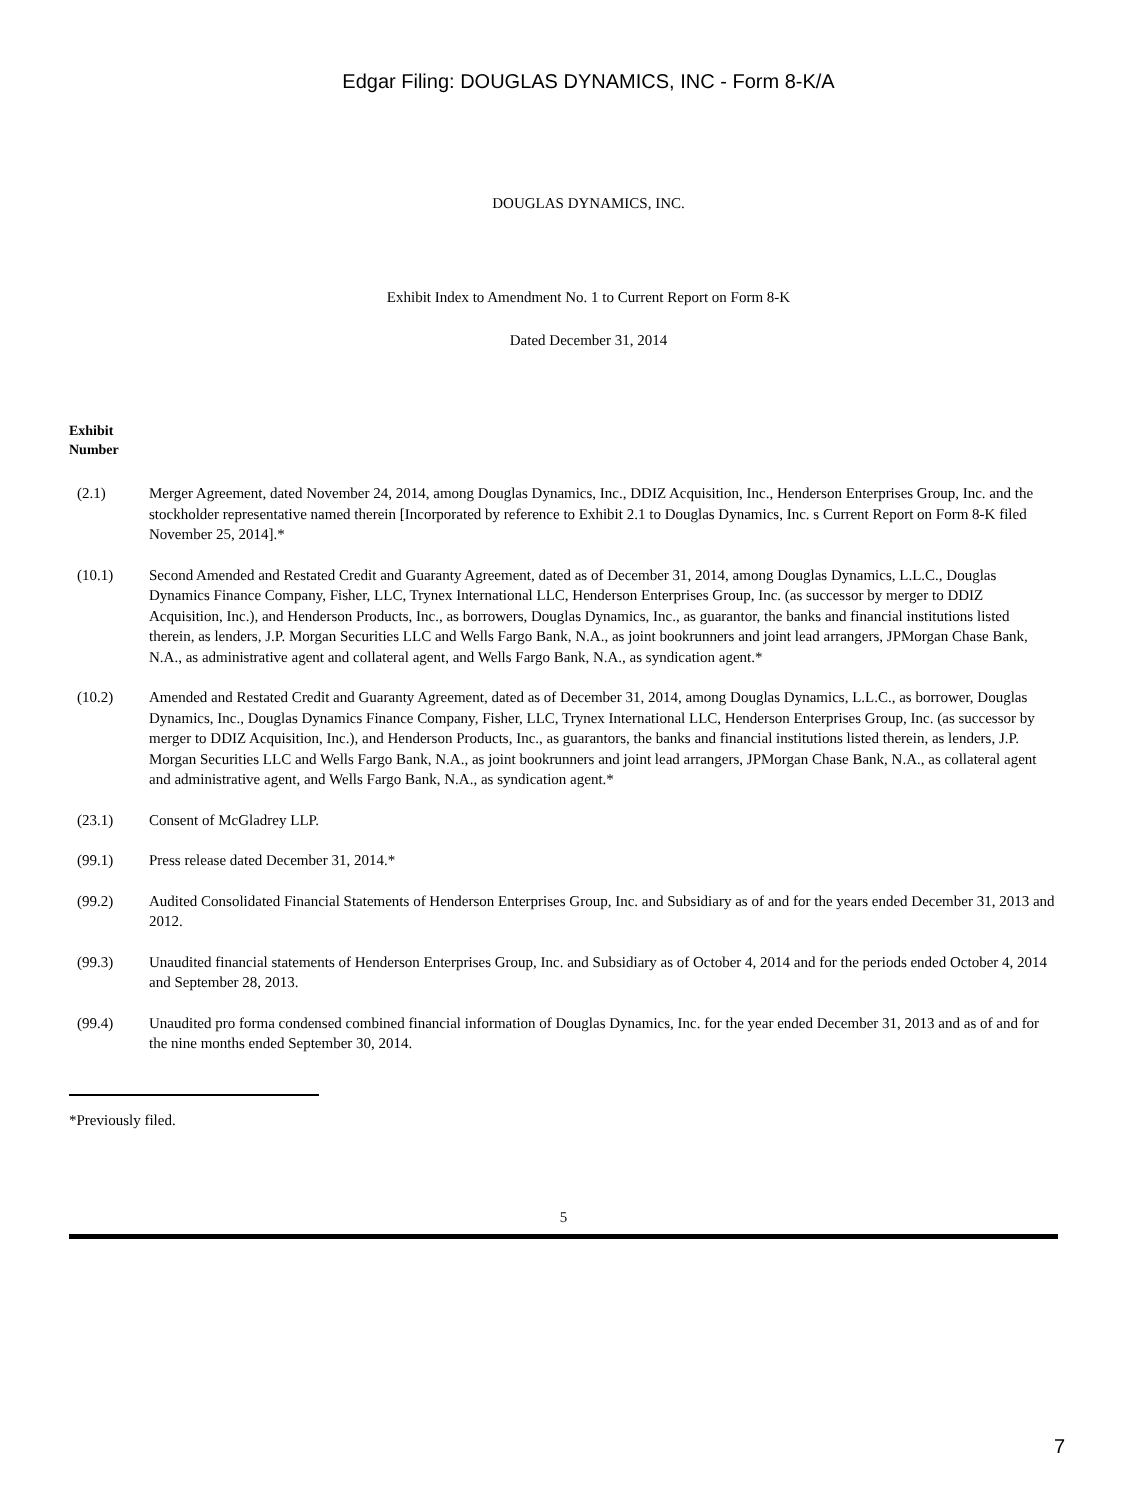Edgar Filing: DOUGLAS DYNAMICS, INC - Form 8-K/A
DOUGLAS DYNAMICS, INC.
Exhibit Index to Amendment No. 1 to Current Report on Form 8-K
Dated December 31, 2014
Exhibit
Number
(2.1) Merger Agreement, dated November 24, 2014, among Douglas Dynamics, Inc., DDIZ Acquisition, Inc., Henderson Enterprises Group, Inc. and the stockholder representative named therein [Incorporated by reference to Exhibit 2.1 to Douglas Dynamics, Inc. s Current Report on Form 8-K filed November 25, 2014].*
(10.1) Second Amended and Restated Credit and Guaranty Agreement, dated as of December 31, 2014, among Douglas Dynamics, L.L.C., Douglas Dynamics Finance Company, Fisher, LLC, Trynex International LLC, Henderson Enterprises Group, Inc. (as successor by merger to DDIZ Acquisition, Inc.), and Henderson Products, Inc., as borrowers, Douglas Dynamics, Inc., as guarantor, the banks and financial institutions listed therein, as lenders, J.P. Morgan Securities LLC and Wells Fargo Bank, N.A., as joint bookrunners and joint lead arrangers, JPMorgan Chase Bank, N.A., as administrative agent and collateral agent, and Wells Fargo Bank, N.A., as syndication agent.*
(10.2) Amended and Restated Credit and Guaranty Agreement, dated as of December 31, 2014, among Douglas Dynamics, L.L.C., as borrower, Douglas Dynamics, Inc., Douglas Dynamics Finance Company, Fisher, LLC, Trynex International LLC, Henderson Enterprises Group, Inc. (as successor by merger to DDIZ Acquisition, Inc.), and Henderson Products, Inc., as guarantors, the banks and financial institutions listed therein, as lenders, J.P. Morgan Securities LLC and Wells Fargo Bank, N.A., as joint bookrunners and joint lead arrangers, JPMorgan Chase Bank, N.A., as collateral agent and administrative agent, and Wells Fargo Bank, N.A., as syndication agent.*
(23.1) Consent of McGladrey LLP.
(99.1) Press release dated December 31, 2014.*
(99.2) Audited Consolidated Financial Statements of Henderson Enterprises Group, Inc. and Subsidiary as of and for the years ended December 31, 2013 and 2012.
(99.3) Unaudited financial statements of Henderson Enterprises Group, Inc. and Subsidiary as of October 4, 2014 and for the periods ended October 4, 2014 and September 28, 2013.
(99.4) Unaudited pro forma condensed combined financial information of Douglas Dynamics, Inc. for the year ended December 31, 2013 and as of and for the nine months ended September 30, 2014.
*Previously filed.
5
7